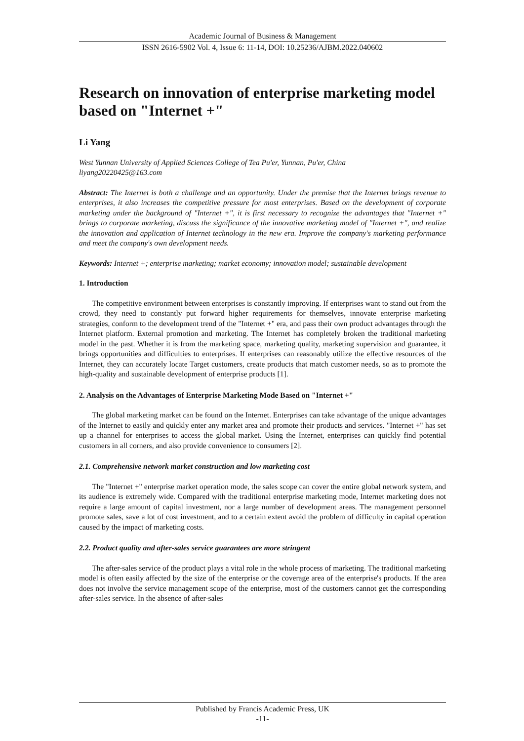Academic Journal of Business & Management
ISSN 2616-5902 Vol. 4, Issue 6: 11-14, DOI: 10.25236/AJBM.2022.040602
Research on innovation of enterprise marketing model based on "Internet +"
Li Yang
West Yunnan University of Applied Sciences College of Tea Pu'er, Yunnan, Pu'er, China
liyang20220425@163.com
Abstract: The Internet is both a challenge and an opportunity. Under the premise that the Internet brings revenue to enterprises, it also increases the competitive pressure for most enterprises. Based on the development of corporate marketing under the background of "Internet +", it is first necessary to recognize the advantages that "Internet +" brings to corporate marketing, discuss the significance of the innovative marketing model of "Internet +", and realize the innovation and application of Internet technology in the new era. Improve the company's marketing performance and meet the company's own development needs.
Keywords: Internet +; enterprise marketing; market economy; innovation model; sustainable development
1. Introduction
The competitive environment between enterprises is constantly improving. If enterprises want to stand out from the crowd, they need to constantly put forward higher requirements for themselves, innovate enterprise marketing strategies, conform to the development trend of the "Internet +" era, and pass their own product advantages through the Internet platform. External promotion and marketing. The Internet has completely broken the traditional marketing model in the past. Whether it is from the marketing space, marketing quality, marketing supervision and guarantee, it brings opportunities and difficulties to enterprises. If enterprises can reasonably utilize the effective resources of the Internet, they can accurately locate Target customers, create products that match customer needs, so as to promote the high-quality and sustainable development of enterprise products [1].
2. Analysis on the Advantages of Enterprise Marketing Mode Based on "Internet +"
The global marketing market can be found on the Internet. Enterprises can take advantage of the unique advantages of the Internet to easily and quickly enter any market area and promote their products and services. "Internet +" has set up a channel for enterprises to access the global market. Using the Internet, enterprises can quickly find potential customers in all corners, and also provide convenience to consumers [2].
2.1. Comprehensive network market construction and low marketing cost
The "Internet +" enterprise market operation mode, the sales scope can cover the entire global network system, and its audience is extremely wide. Compared with the traditional enterprise marketing mode, Internet marketing does not require a large amount of capital investment, nor a large number of development areas. The management personnel promote sales, save a lot of cost investment, and to a certain extent avoid the problem of difficulty in capital operation caused by the impact of marketing costs.
2.2. Product quality and after-sales service guarantees are more stringent
The after-sales service of the product plays a vital role in the whole process of marketing. The traditional marketing model is often easily affected by the size of the enterprise or the coverage area of the enterprise's products. If the area does not involve the service management scope of the enterprise, most of the customers cannot get the corresponding after-sales service. In the absence of after-sales
Published by Francis Academic Press, UK
-11-